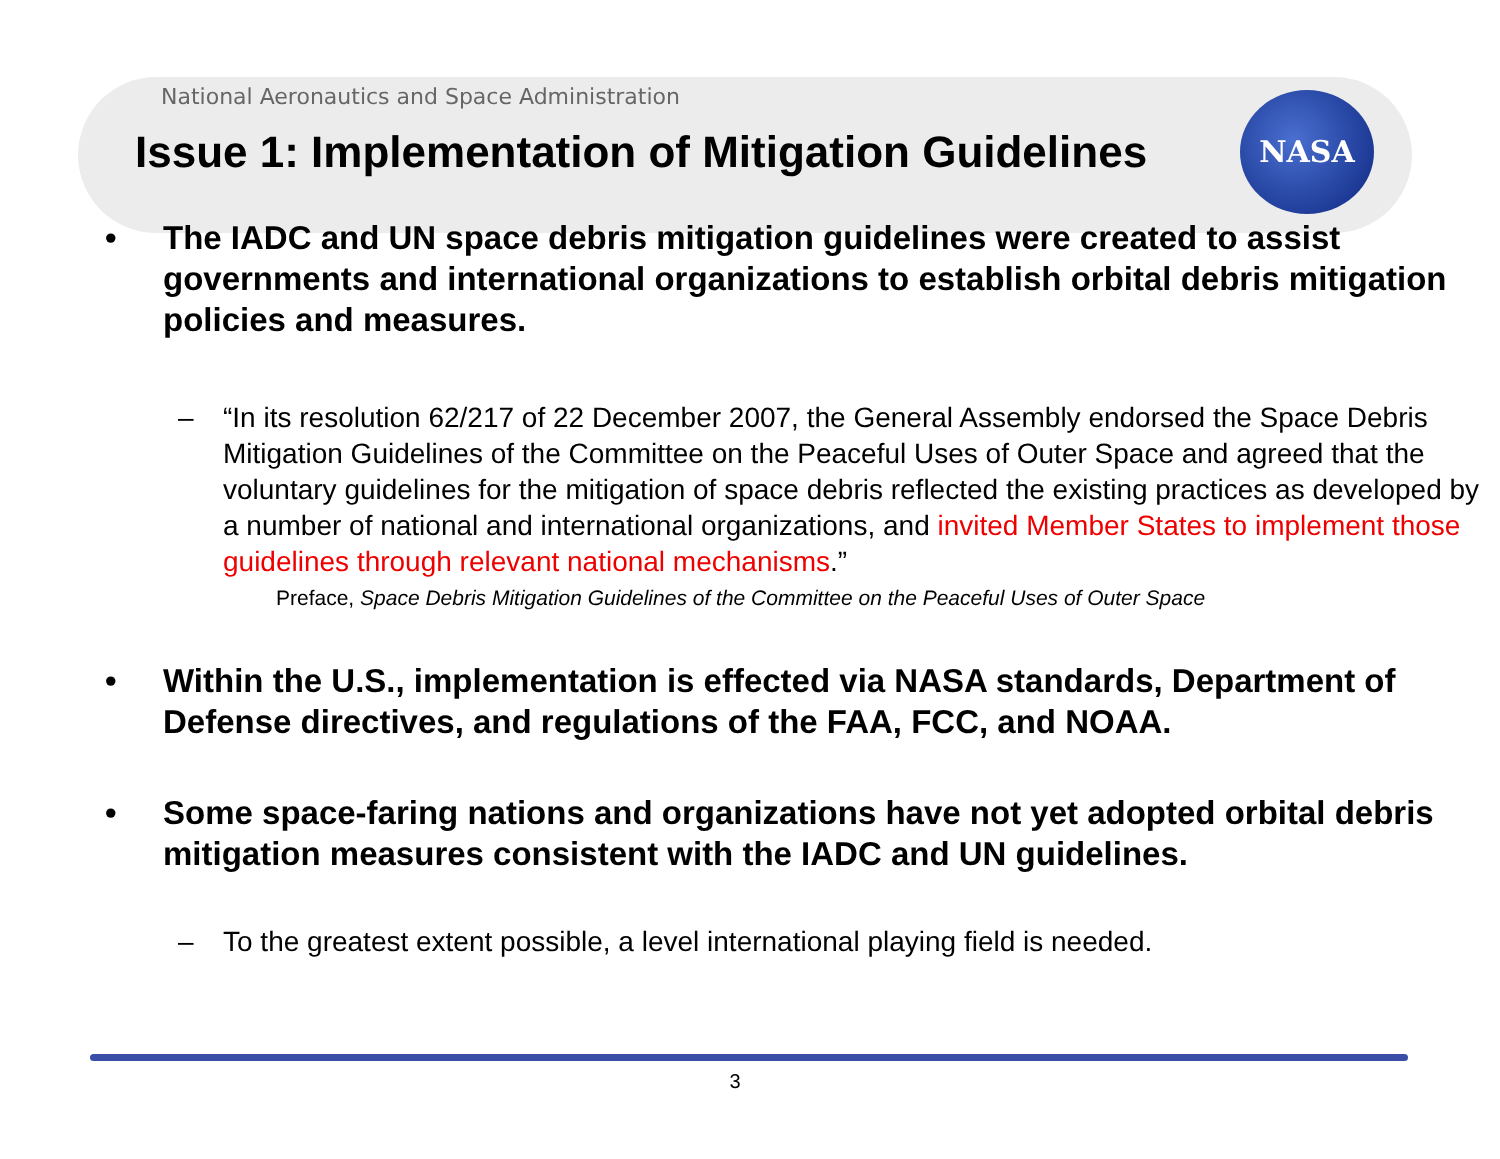National Aeronautics and Space Administration
NASA
Issue 1: Implementation of Mitigation Guidelines
• The IADC and UN space debris mitigation guidelines were created to assist governments and international organizations to establish orbital debris mitigation policies and measures.
– “In its resolution 62/217 of 22 December 2007, the General Assembly endorsed the Space Debris Mitigation Guidelines of the Committee on the Peaceful Uses of Outer Space and agreed that the voluntary guidelines for the mitigation of space debris reflected the existing practices as developed by a number of national and international organizations, and invited Member States to implement those guidelines through relevant national mechanisms.”
Preface, Space Debris Mitigation Guidelines of the Committee on the Peaceful Uses of Outer Space
• Within the U.S., implementation is effected via NASA standards, Department of Defense directives, and regulations of the FAA, FCC, and NOAA.
• Some space-faring nations and organizations have not yet adopted orbital debris mitigation measures consistent with the IADC and UN guidelines.
– To the greatest extent possible, a level international playing field is needed.
3